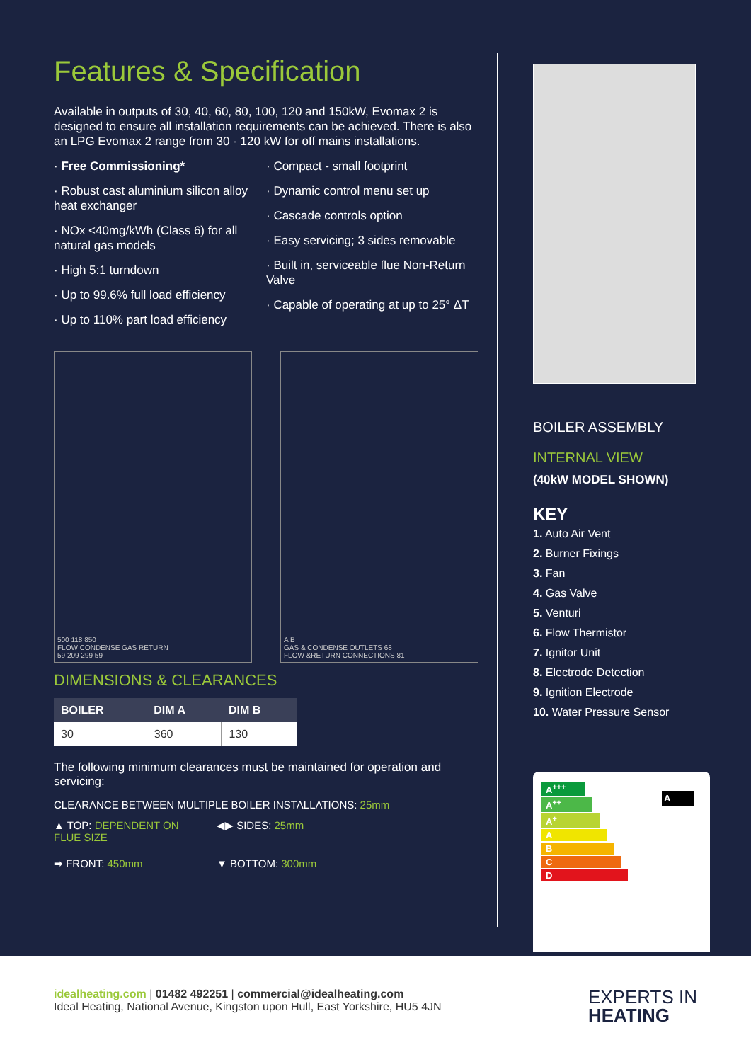Features & Specification
Available in outputs of 30, 40, 60, 80, 100, 120 and 150kW, Evomax 2 is designed to ensure all installation requirements can be achieved. There is also an LPG Evomax 2 range from 30 - 120 kW for off mains installations.
· Free Commissioning*
· Robust cast aluminium silicon alloy heat exchanger
· NOx <40mg/kWh (Class 6) for all natural gas models
· High 5:1 turndown
· Up to 99.6% full load efficiency
· Up to 110% part load efficiency
· Compact - small footprint
· Dynamic control menu set up
· Cascade controls option
· Easy servicing; 3 sides removable
· Built in, serviceable flue Non-Return Valve
· Capable of operating at up to 25° ΔT
500 118 850
FLOW CONDENSE GAS RETURN
59 209 299 59
A B
GAS & CONDENSE OUTLETS 68
FLOW &RETURN CONNECTIONS 81
DIMENSIONS & CLEARANCES
| BOILER | DIM A | DIM B |
| --- | --- | --- |
| 30 | 360 | 130 |
The following minimum clearances must be maintained for operation and servicing:
CLEARANCE BETWEEN MULTIPLE BOILER INSTALLATIONS: 25mm
▲ TOP: DEPENDENT ON FLUE SIZE
◀▶ SIDES: 25mm
➡ FRONT: 450mm
▼ BOTTOM: 300mm
BOILER ASSEMBLY
INTERNAL VIEW
(40kW MODEL SHOWN)
KEY
1. Auto Air Vent
2. Burner Fixings
3. Fan
4. Gas Valve
5. Venturi
6. Flow Thermistor
7. Ignitor Unit
8. Electrode Detection
9. Ignition Electrode
10. Water Pressure Sensor
A<sup>+++</sup>
A<sup>++</sup>
A<sup>+</sup>
A
B
C
D
A
idealheating.com | 01482 492251 | commercial@idealheating.com
Ideal Heating, National Avenue, Kingston upon Hull, East Yorkshire, HU5 4JN
EXPERTS IN
HEATING